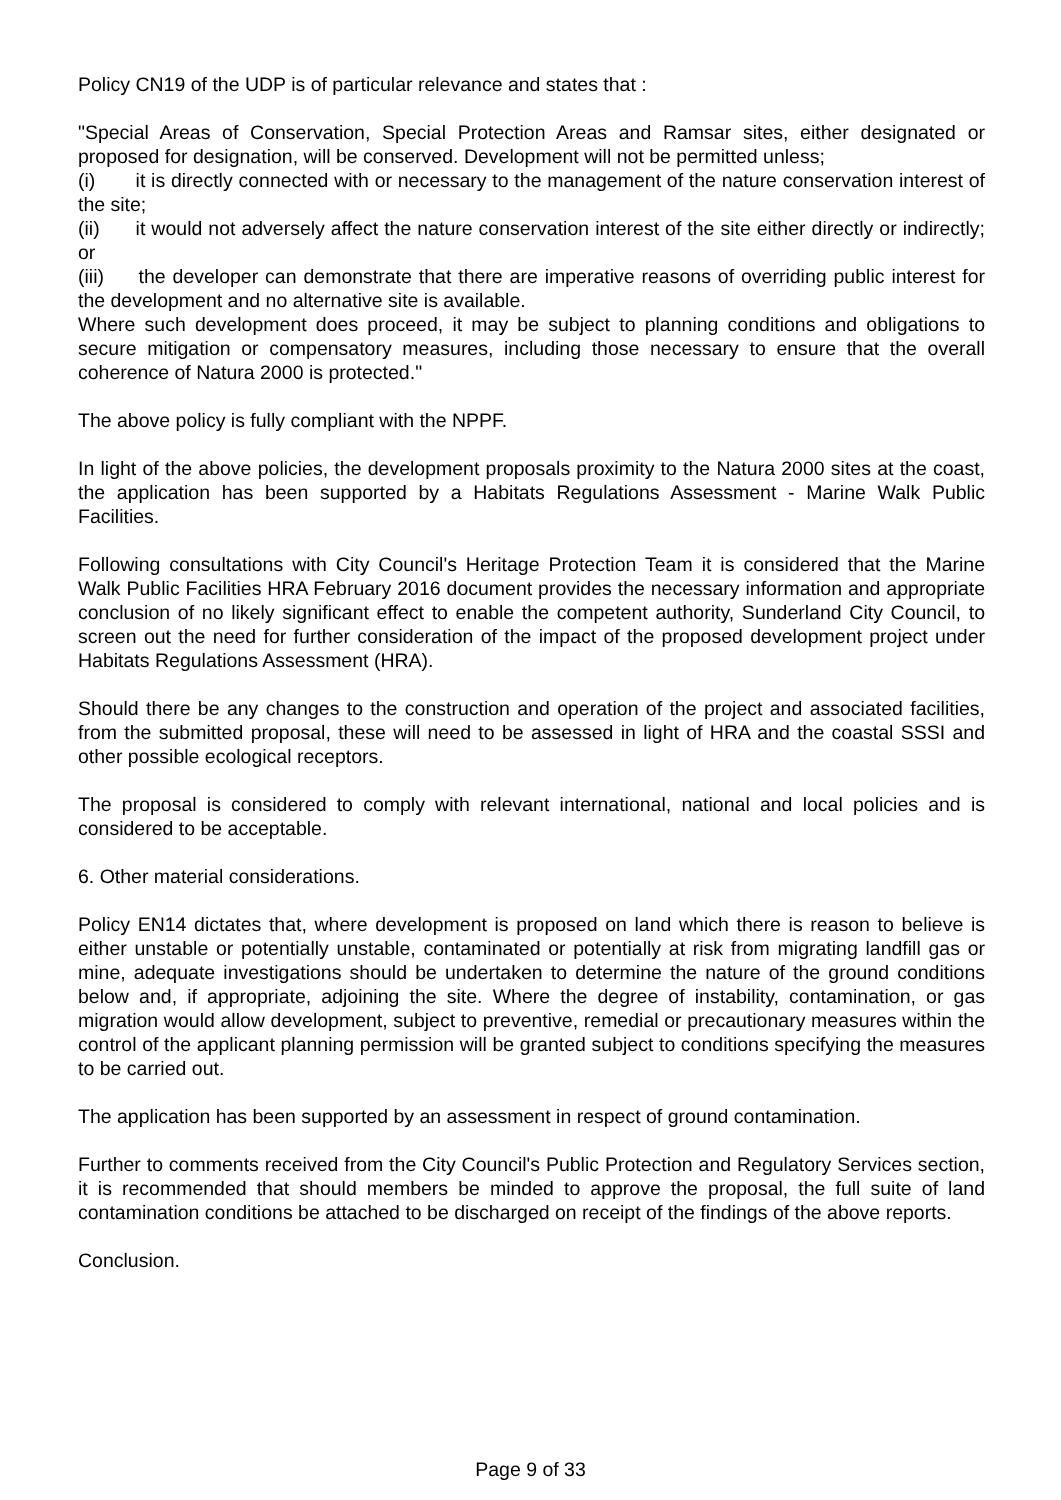Policy CN19 of the UDP is of particular relevance and states that :
"Special Areas of Conservation, Special Protection Areas and Ramsar sites, either designated or proposed for designation, will be conserved. Development will not be permitted unless;
(i) it is directly connected with or necessary to the management of the nature conservation interest of the site;
(ii) it would not adversely affect the nature conservation interest of the site either directly or indirectly; or
(iii) the developer can demonstrate that there are imperative reasons of overriding public interest for the development and no alternative site is available.
Where such development does proceed, it may be subject to planning conditions and obligations to secure mitigation or compensatory measures, including those necessary to ensure that the overall coherence of Natura 2000 is protected."
The above policy is fully compliant with the NPPF.
In light of the above policies, the development proposals proximity to the Natura 2000 sites at the coast, the application has been supported by a Habitats Regulations Assessment - Marine Walk Public Facilities.
Following consultations with City Council's Heritage Protection Team it is considered that the Marine Walk Public Facilities HRA February 2016 document provides the necessary information and appropriate conclusion of no likely significant effect to enable the competent authority, Sunderland City Council, to screen out the need for further consideration of the impact of the proposed development project under Habitats Regulations Assessment (HRA).
Should there be any changes to the construction and operation of the project and associated facilities, from the submitted proposal, these will need to be assessed in light of HRA and the coastal SSSI and other possible ecological receptors.
The proposal is considered to comply with relevant international, national and local policies and is considered to be acceptable.
6. Other material considerations.
Policy EN14 dictates that, where development is proposed on land which there is reason to believe is either unstable or potentially unstable, contaminated or potentially at risk from migrating landfill gas or mine, adequate investigations should be undertaken to determine the nature of the ground conditions below and, if appropriate, adjoining the site. Where the degree of instability, contamination, or gas migration would allow development, subject to preventive, remedial or precautionary measures within the control of the applicant planning permission will be granted subject to conditions specifying the measures to be carried out.
The application has been supported by an assessment in respect of ground contamination.
Further to comments received from the City Council's Public Protection and Regulatory Services section, it is recommended that should members be minded to approve the proposal, the full suite of land contamination conditions be attached to be discharged on receipt of the findings of the above reports.
Conclusion.
Page 9 of 33